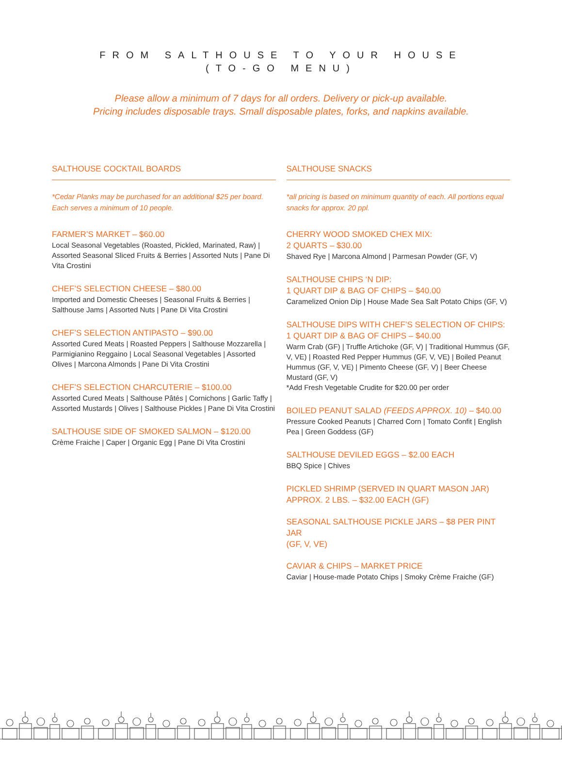FROM SALTHOUSE TO YOUR HOUSE
(TO-GO MENU)
Please allow a minimum of 7 days for all orders. Delivery or pick-up available.
Pricing includes disposable trays. Small disposable plates, forks, and napkins available.
SALTHOUSE COCKTAIL BOARDS
*Cedar Planks may be purchased for an additional $25 per board.
Each serves a minimum of 10 people.
FARMER’S MARKET – $60.00
Local Seasonal Vegetables (Roasted, Pickled, Marinated, Raw) | Assorted Seasonal Sliced Fruits & Berries | Assorted Nuts | Pane Di Vita Crostini
CHEF’S SELECTION CHEESE – $80.00
Imported and Domestic Cheeses | Seasonal Fruits & Berries | Salthouse Jams | Assorted Nuts | Pane Di Vita Crostini
CHEF’S SELECTION ANTIPASTO – $90.00
Assorted Cured Meats | Roasted Peppers | Salthouse Mozzarella | Parmigianino Reggaino | Local Seasonal Vegetables | Assorted Olives | Marcona Almonds | Pane Di Vita Crostini
CHEF’S SELECTION CHARCUTERIE – $100.00
Assorted Cured Meats | Salthouse Pâtés | Cornichons | Garlic Taffy | Assorted Mustards | Olives | Salthouse Pickles | Pane Di Vita Crostini
SALTHOUSE SIDE OF SMOKED SALMON – $120.00
Crème Fraiche | Caper | Organic Egg | Pane Di Vita Crostini
SALTHOUSE SNACKS
*all pricing is based on minimum quantity of each. All portions equal snacks for approx. 20 ppl.
CHERRY WOOD SMOKED CHEX MIX:
2 QUARTS – $30.00
Shaved Rye | Marcona Almond | Parmesan Powder (GF, V)
SALTHOUSE CHIPS ‘N DIP:
1 QUART DIP & BAG OF CHIPS – $40.00
Caramelized Onion Dip | House Made Sea Salt Potato Chips (GF, V)
SALTHOUSE DIPS WITH CHEF’S SELECTION OF CHIPS:
1 QUART DIP & BAG OF CHIPS – $40.00
Warm Crab (GF) | Truffle Artichoke (GF, V) | Traditional Hummus (GF, V, VE) | Roasted Red Pepper Hummus (GF, V, VE) | Boiled Peanut Hummus (GF, V, VE) | Pimento Cheese (GF, V) | Beer Cheese Mustard (GF, V)
*Add Fresh Vegetable Crudite for $20.00 per order
BOILED PEANUT SALAD (FEEDS APPROX. 10) – $40.00
Pressure Cooked Peanuts | Charred Corn | Tomato Confit | English Pea | Green Goddess (GF)
SALTHOUSE DEVILED EGGS – $2.00 EACH
BBQ Spice | Chives
PICKLED SHRIMP (SERVED IN QUART MASON JAR)
APPROX. 2 LBS. – $32.00 EACH (GF)
SEASONAL SALTHOUSE PICKLE JARS – $8 PER PINT JAR
(GF, V, VE)
CAVIAR & CHIPS – MARKET PRICE
Caviar | House-made Potato Chips | Smoky Crème Fraiche (GF)